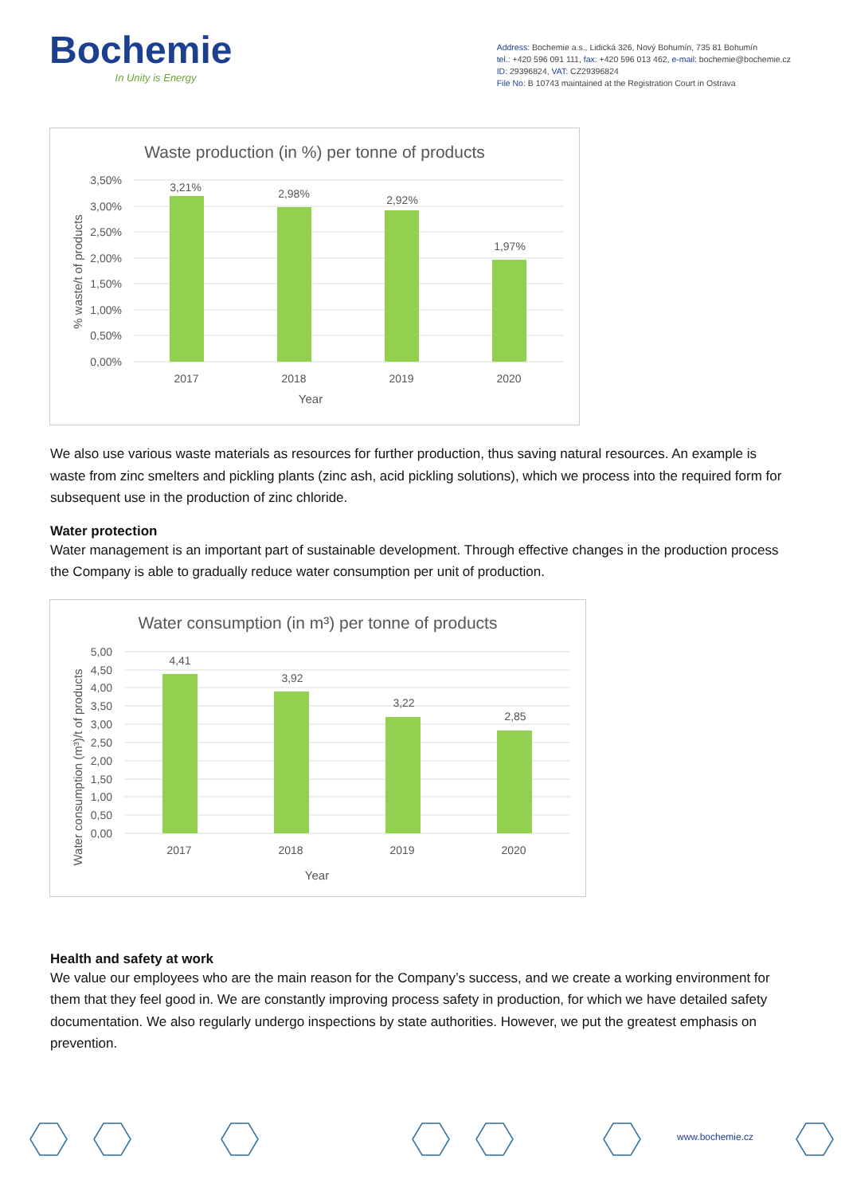Bochemie
In Unity is Energy
Address: Bochemie a.s., Lidická 326, Nový Bohumín, 735 81 Bohumín
tel.: +420 596 091 111, fax: +420 596 013 462, e-mail: bochemie@bochemie.cz
ID: 29396824, VAT: CZ29396824
File No: B 10743 maintained at the Registration Court in Ostrava
Waste production (in %) per tonne of products
3,50%
3,00%
2,50%
2,00%
1,50%
1,00%
0,50%
0,00%
3,21%
2,98%
2,92%
1,97%
2017
2018
2019
2020
Year
% waste/t of products
We also use various waste materials as resources for further production, thus saving natural resources. An example is waste from zinc smelters and pickling plants (zinc ash, acid pickling solutions), which we process into the required form for subsequent use in the production of zinc chloride.
Water protection
Water management is an important part of sustainable development. Through effective changes in the production process the Company is able to gradually reduce water consumption per unit of production.
Water consumption (in m³) per tonne of products
5,00
4,50
4,00
3,50
3,00
2,50
2,00
1,50
1,00
0,50
0,00
4,41
3,92
3,22
2,85
2017
2018
2019
2020
Year
Water consumption (m³)/t of products
Health and safety at work
We value our employees who are the main reason for the Company’s success, and we create a working environment for them that they feel good in. We are constantly improving process safety in production, for which we have detailed safety documentation. We also regularly undergo inspections by state authorities. However, we put the greatest emphasis on prevention.
www.bochemie.cz